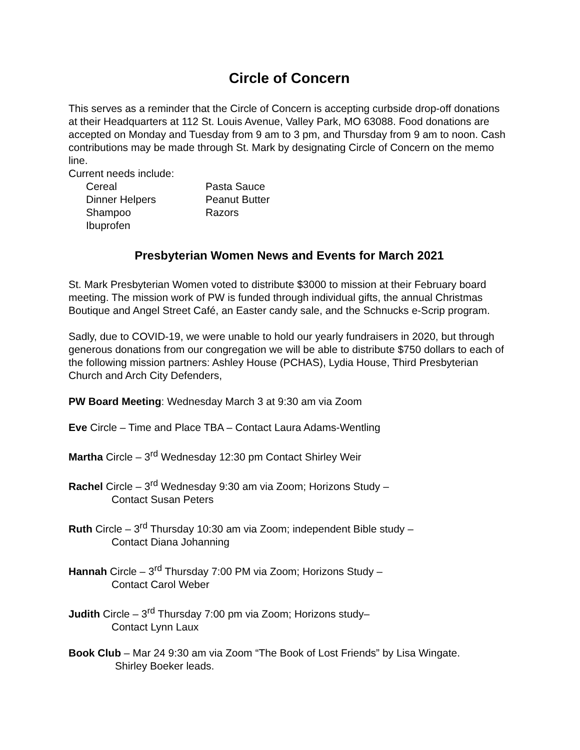Circle of Concern
This serves as a reminder that the Circle of Concern is accepting curbside drop-off donations at their Headquarters at 112 St. Louis Avenue, Valley Park, MO 63088. Food donations are accepted on Monday and Tuesday from 9 am to 3 pm, and Thursday from 9 am to noon. Cash contributions may be made through St. Mark by designating Circle of Concern on the memo line.
Current needs include:
Cereal
Pasta Sauce
Dinner Helpers
Peanut Butter
Shampoo
Razors
Ibuprofen
Presbyterian Women News and Events for March 2021
St. Mark Presbyterian Women voted to distribute $3000 to mission at their February board meeting. The mission work of PW is funded through individual gifts, the annual Christmas Boutique and Angel Street Café, an Easter candy sale, and the Schnucks e-Scrip program.
Sadly, due to COVID-19, we were unable to hold our yearly fundraisers in 2020, but through generous donations from our congregation we will be able to distribute $750 dollars to each of the following mission partners: Ashley House (PCHAS), Lydia House, Third Presbyterian Church and Arch City Defenders,
PW Board Meeting: Wednesday March 3 at 9:30 am via Zoom
Eve Circle – Time and Place TBA – Contact Laura Adams-Wentling
Martha Circle – 3<sup>rd</sup> Wednesday 12:30 pm Contact Shirley Weir
Rachel Circle – 3<sup>rd</sup> Wednesday 9:30 am via Zoom; Horizons Study –
Contact Susan Peters
Ruth Circle – 3<sup>rd</sup> Thursday 10:30 am via Zoom; independent Bible study –
Contact Diana Johanning
Hannah Circle – 3<sup>rd</sup> Thursday 7:00 PM via Zoom; Horizons Study –
Contact Carol Weber
Judith Circle – 3<sup>rd</sup> Thursday 7:00 pm via Zoom; Horizons study–
Contact Lynn Laux
Book Club – Mar 24 9:30 am via Zoom “The Book of Lost Friends” by Lisa Wingate.
Shirley Boeker leads.